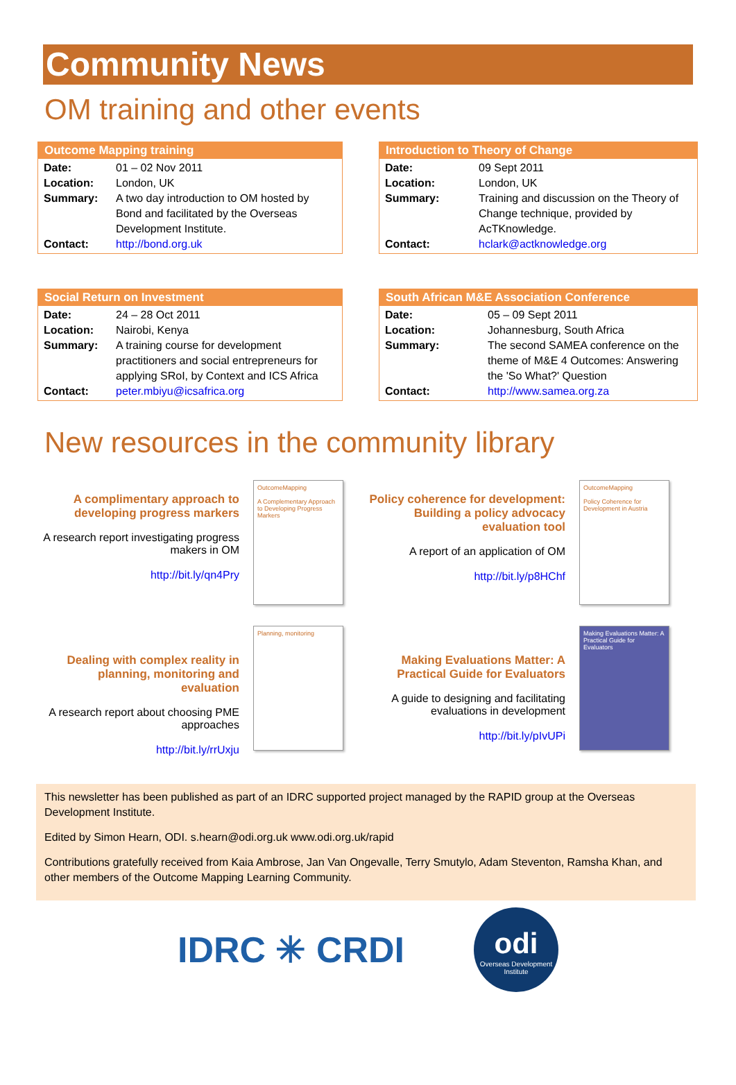Community News
OM training and other events
Outcome Mapping training
| Date: | 01 – 02 Nov 2011 |
| Location: | London, UK |
| Summary: | A two day introduction to OM hosted by Bond and facilitated by the Overseas Development Institute. |
| Contact: | http://bond.org.uk |
Introduction to Theory of Change
| Date: | 09 Sept 2011 |
| Location: | London, UK |
| Summary: | Training and discussion on the Theory of Change technique, provided by AcTKnowledge. |
| Contact: | hclark@actknowledge.org |
Social Return on Investment
| Date: | 24 – 28 Oct 2011 |
| Location: | Nairobi, Kenya |
| Summary: | A training course for development practitioners and social entrepreneurs for applying SRoI, by Context and ICS Africa |
| Contact: | peter.mbiyu@icsafrica.org |
South African M&E Association Conference
| Date: | 05 – 09 Sept 2011 |
| Location: | Johannesburg, South Africa |
| Summary: | The second SAMEA conference on the theme of M&E 4 Outcomes: Answering the 'So What?' Question |
| Contact: | http://www.samea.org.za |
New resources in the community library
A complimentary approach to developing progress markers
A research report investigating progress makers in OM
http://bit.ly/qn4Pry
OutcomeMapping
A Complementary Approach to Developing Progress Markers
Policy coherence for development: Building a policy advocacy evaluation tool
A report of an application of OM
http://bit.ly/p8HChf
OutcomeMapping
Policy Coherence for Development in Austria
Dealing with complex reality in planning, monitoring and evaluation
A research report about choosing PME approaches
http://bit.ly/rrUxju
Planning, monitoring
Making Evaluations Matter: A Practical Guide for Evaluators
A guide to designing and facilitating evaluations in development
http://bit.ly/pIvUPi
Making Evaluations Matter: A Practical Guide for Evaluators
This newsletter has been published as part of an IDRC supported project managed by the RAPID group at the Overseas Development Institute.
Edited by Simon Hearn, ODI. s.hearn@odi.org.uk www.odi.org.uk/rapid
Contributions gratefully received from Kaia Ambrose, Jan Van Ongevalle, Terry Smutylo, Adam Steventon, Ramsha Khan, and other members of the Outcome Mapping Learning Community.
IDRC ✳ CRDI
odi
Overseas Development Institute